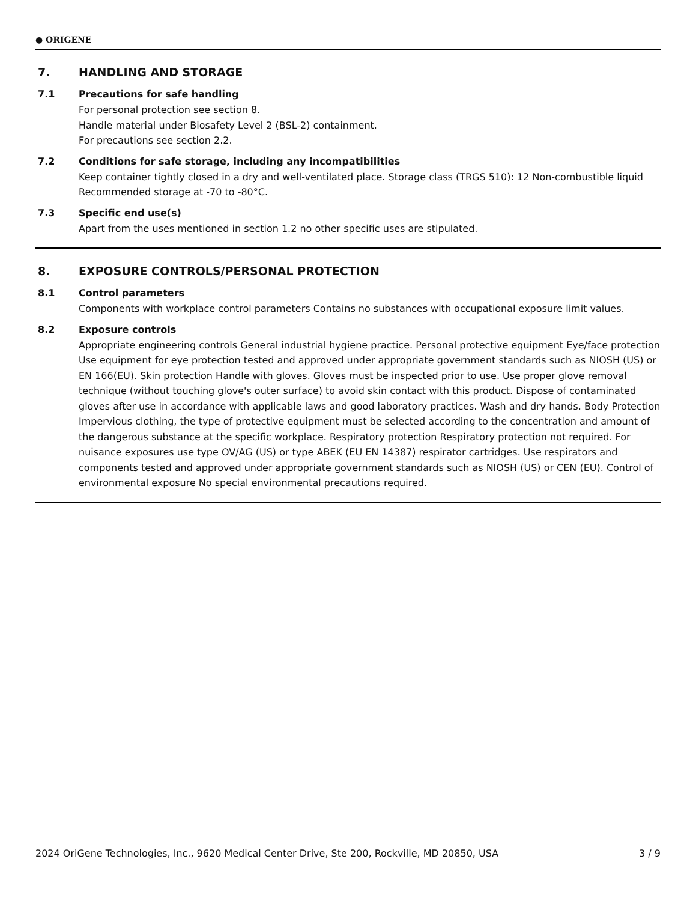● ORIGENE
7. HANDLING AND STORAGE
7.1 Precautions for safe handling
For personal protection see section 8.
Handle material under Biosafety Level 2 (BSL-2) containment.
For precautions see section 2.2.
7.2 Conditions for safe storage, including any incompatibilities
Keep container tightly closed in a dry and well-ventilated place. Storage class (TRGS 510): 12 Non-combustible liquid
Recommended storage at -70 to -80°C.
7.3 Specific end use(s)
Apart from the uses mentioned in section 1.2 no other specific uses are stipulated.
8. EXPOSURE CONTROLS/PERSONAL PROTECTION
8.1 Control parameters
Components with workplace control parameters Contains no substances with occupational exposure limit values.
8.2 Exposure controls
Appropriate engineering controls General industrial hygiene practice. Personal protective equipment Eye/face protection Use equipment for eye protection tested and approved under appropriate government standards such as NIOSH (US) or EN 166(EU). Skin protection Handle with gloves. Gloves must be inspected prior to use. Use proper glove removal technique (without touching glove's outer surface) to avoid skin contact with this product. Dispose of contaminated gloves after use in accordance with applicable laws and good laboratory practices. Wash and dry hands. Body Protection Impervious clothing, the type of protective equipment must be selected according to the concentration and amount of the dangerous substance at the specific workplace. Respiratory protection Respiratory protection not required. For nuisance exposures use type OV/AG (US) or type ABEK (EU EN 14387) respirator cartridges. Use respirators and components tested and approved under appropriate government standards such as NIOSH (US) or CEN (EU). Control of environmental exposure No special environmental precautions required.
2024 OriGene Technologies, Inc., 9620 Medical Center Drive, Ste 200, Rockville, MD 20850, USA 3 / 9